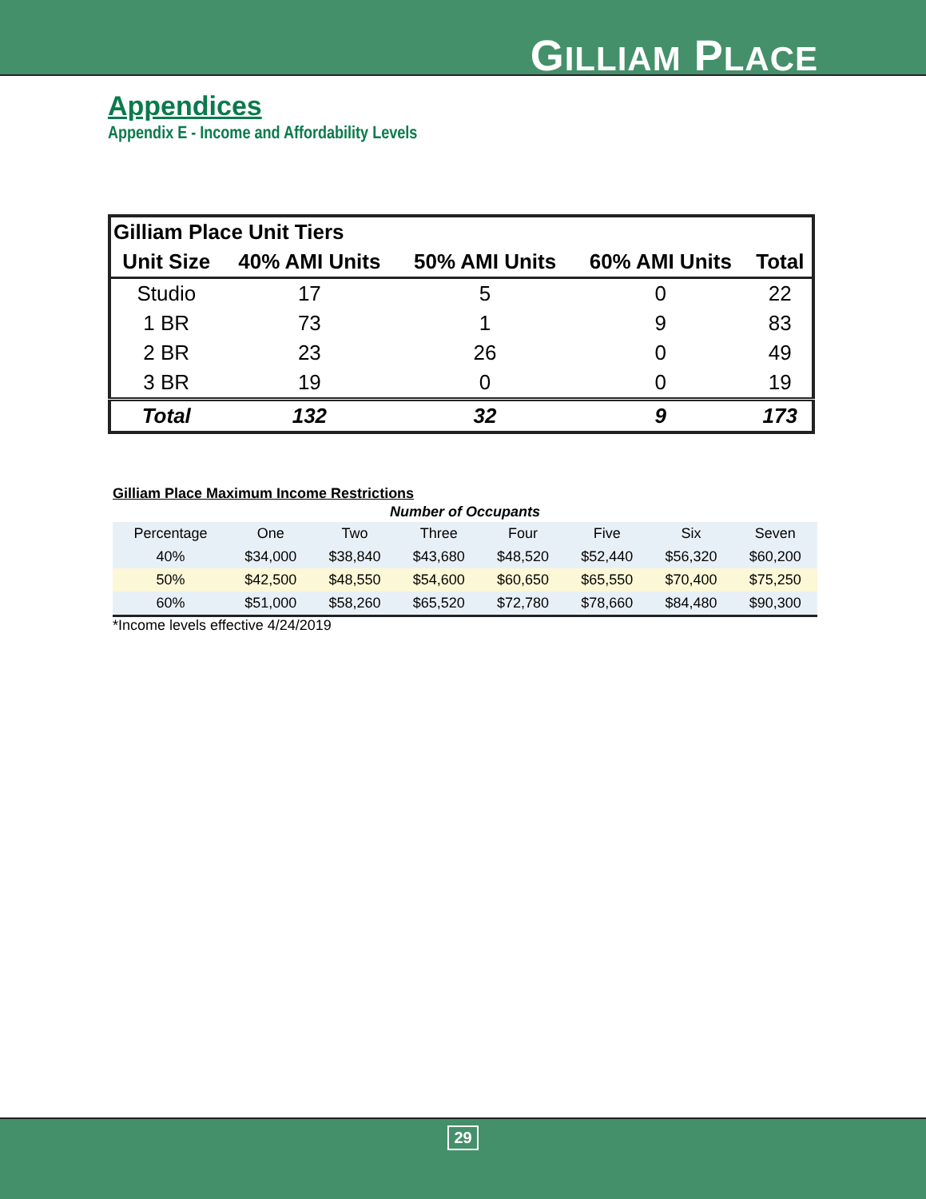GILLIAM PLACE
Appendices
Appendix E - Income and Affordability Levels
| Gilliam Place Unit Tiers | | | | |
| Unit Size | 40% AMI Units | 50% AMI Units | 60% AMI Units | Total |
| Studio | 17 | 5 | 0 | 22 |
| 1 BR | 73 | 1 | 9 | 83 |
| 2 BR | 23 | 26 | 0 | 49 |
| 3 BR | 19 | 0 | 0 | 19 |
| Total | 132 | 32 | 9 | 173 |
Gilliam Place Maximum Income Restrictions
| Number of Occupants | | | | | | | |
| --- | --- | --- | --- | --- | --- | --- | --- |
| Percentage | One | Two | Three | Four | Five | Six | Seven |
| 40% | $34,000 | $38,840 | $43,680 | $48,520 | $52,440 | $56,320 | $60,200 |
| 50% | $42,500 | $48,550 | $54,600 | $60,650 | $65,550 | $70,400 | $75,250 |
| 60% | $51,000 | $58,260 | $65,520 | $72,780 | $78,660 | $84,480 | $90,300 |
*Income levels effective 4/24/2019
29